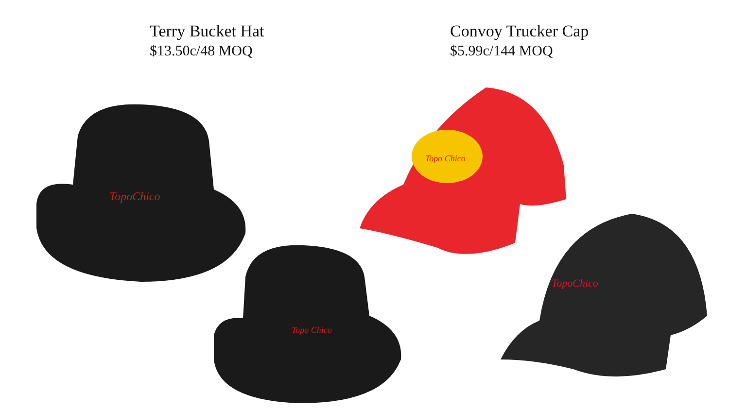Terry Bucket Hat
$13.50c/48 MOQ
Convoy Trucker Cap
$5.99c/144 MOQ
TopoChico
Topo Chico
Topo Chico
TopoChico